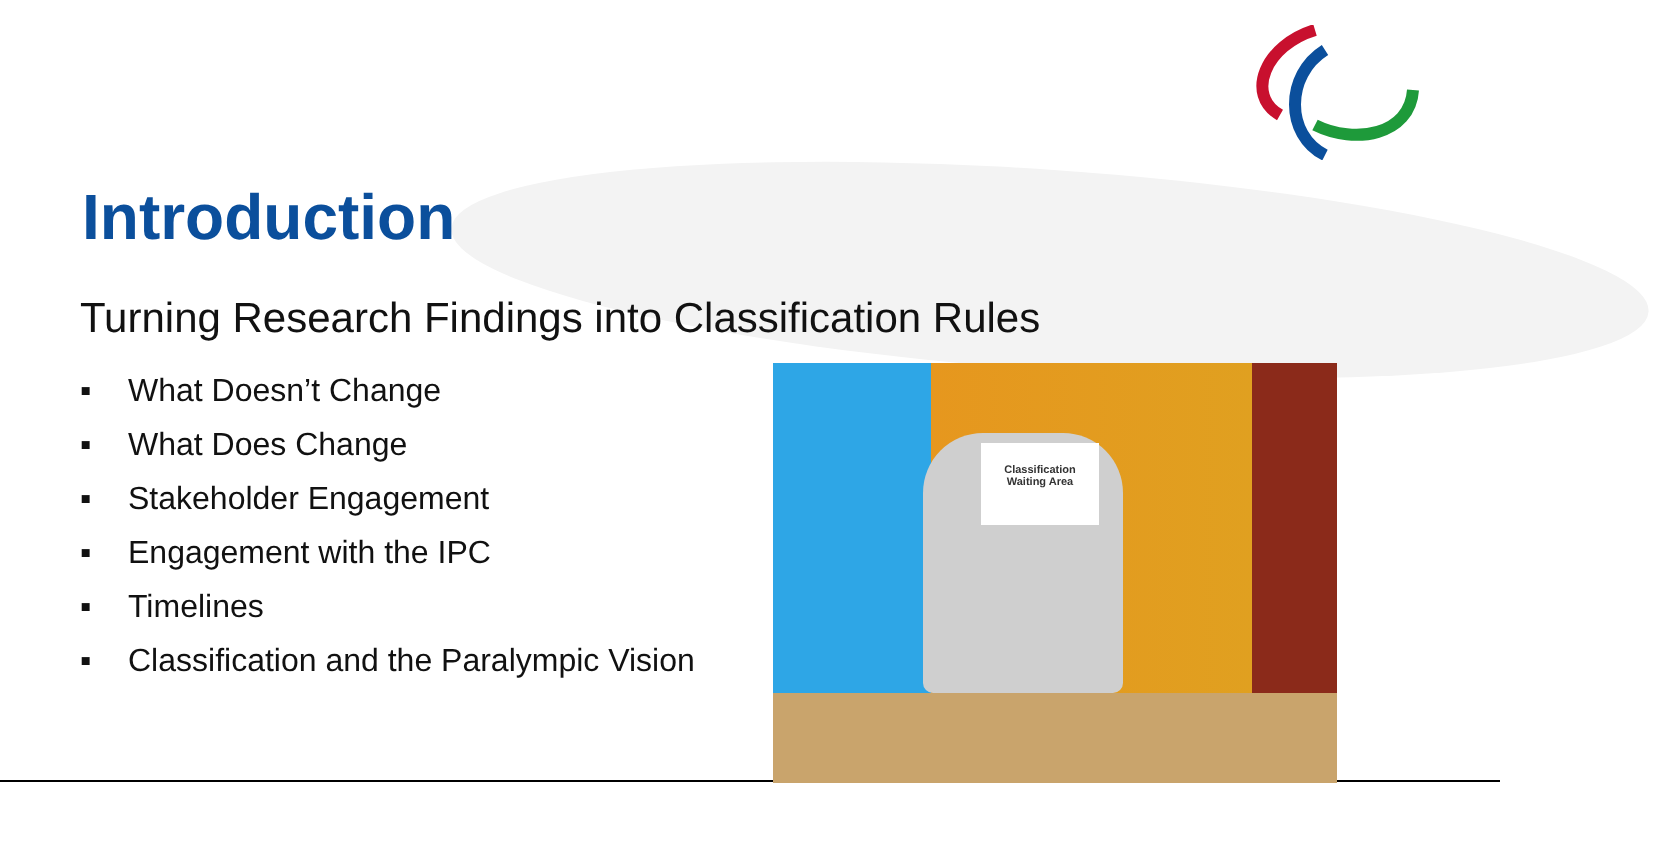Introduction
Turning Research Findings into Classification Rules
▪ What Doesn’t Change
▪ What Does Change
▪ Stakeholder Engagement
▪ Engagement with the IPC
▪ Timelines
▪ Classification and the Paralympic Vision
Classification
Waiting Area